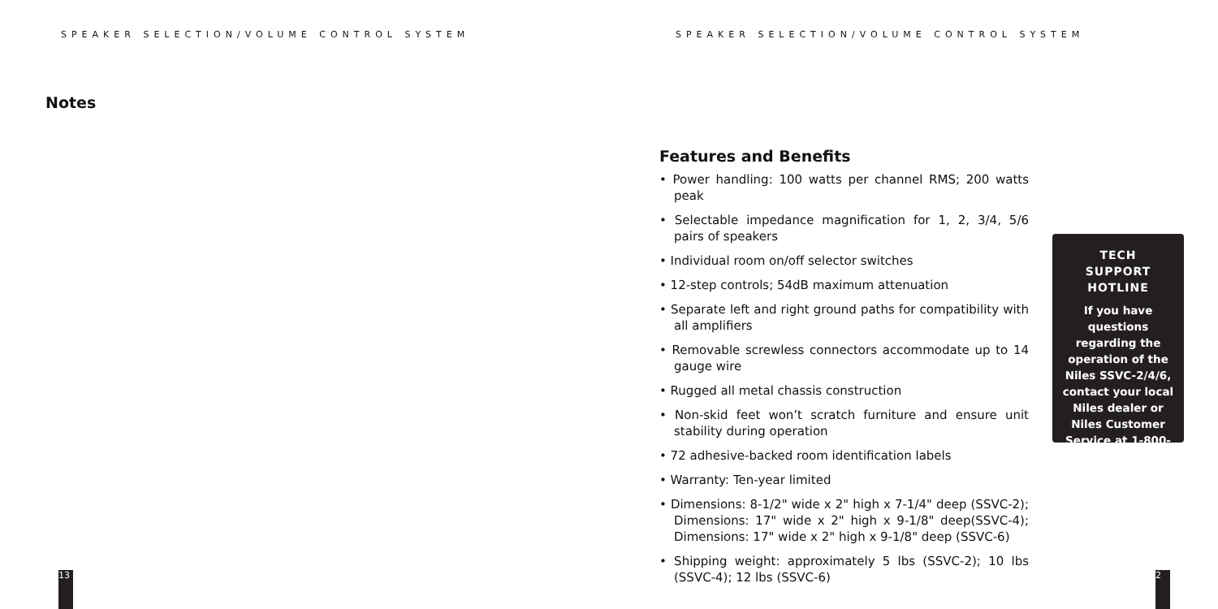SPEAKER SELECTION/VOLUME CONTROL SYSTEM
Notes
13
SPEAKER SELECTION/VOLUME CONTROL SYSTEM
Features and Benefits
• Power handling: 100 watts per channel RMS; 200 watts peak
• Selectable impedance magnification for 1, 2, 3/4, 5/6 pairs of speakers
• Individual room on/off selector switches
• 12-step controls; 54dB maximum attenuation
• Separate left and right ground paths for compatibility with all amplifiers
• Removable screwless connectors accommodate up to 14 gauge wire
• Rugged all metal chassis construction
• Non-skid feet won’t scratch furniture and ensure unit stability during operation
• 72 adhesive-backed room identification labels
• Warranty: Ten-year limited
• Dimensions: 8-1/2" wide x 2" high x 7-1/4" deep (SSVC-2); Dimensions: 17" wide x 2" high x 9-1/8" deep(SSVC-4); Dimensions: 17" wide x 2" high x 9-1/8" deep (SSVC-6)
• Shipping weight: approximately 5 lbs (SSVC-2); 10 lbs (SSVC-4); 12 lbs (SSVC-6)
TECH
SUPPORT
HOTLINE
If you have questions regarding the operation of the Niles SSVC-2/4/6, contact your local Niles dealer or Niles Customer Service at 1-800-289-4434.
2